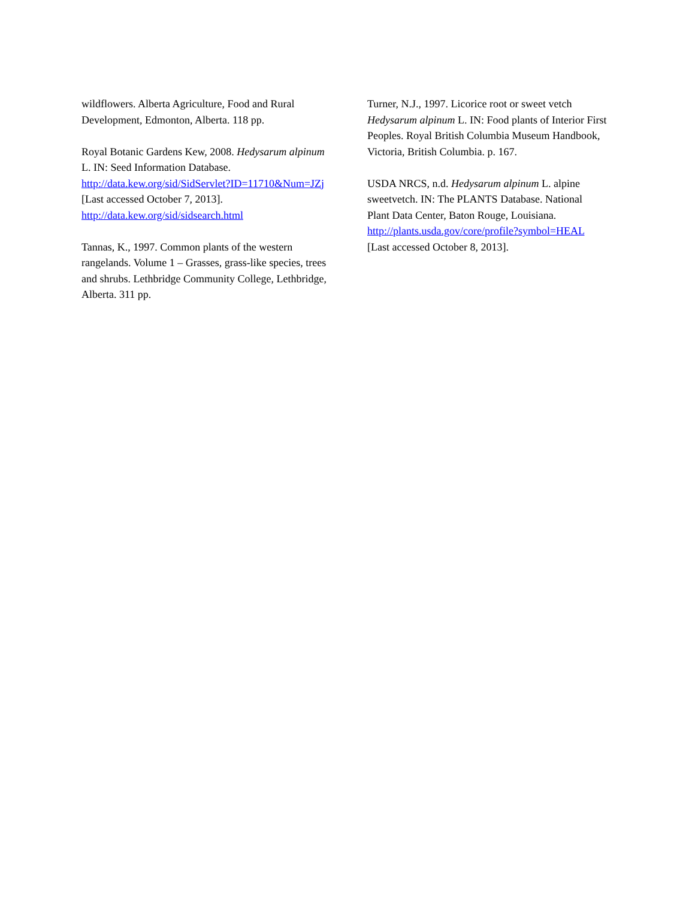wildflowers. Alberta Agriculture, Food and Rural Development, Edmonton, Alberta. 118 pp.
Royal Botanic Gardens Kew, 2008. Hedysarum alpinum L. IN: Seed Information Database. http://data.kew.org/sid/SidServlet?ID=11710&Num=JZj [Last accessed October 7, 2013]. http://data.kew.org/sid/sidsearch.html
Tannas, K., 1997. Common plants of the western rangelands. Volume 1 – Grasses, grass-like species, trees and shrubs. Lethbridge Community College, Lethbridge, Alberta. 311 pp.
Turner, N.J., 1997. Licorice root or sweet vetch Hedysarum alpinum L. IN: Food plants of Interior First Peoples. Royal British Columbia Museum Handbook, Victoria, British Columbia. p. 167.
USDA NRCS, n.d. Hedysarum alpinum L. alpine sweetvetch. IN: The PLANTS Database. National Plant Data Center, Baton Rouge, Louisiana. http://plants.usda.gov/core/profile?symbol=HEAL [Last accessed October 8, 2013].